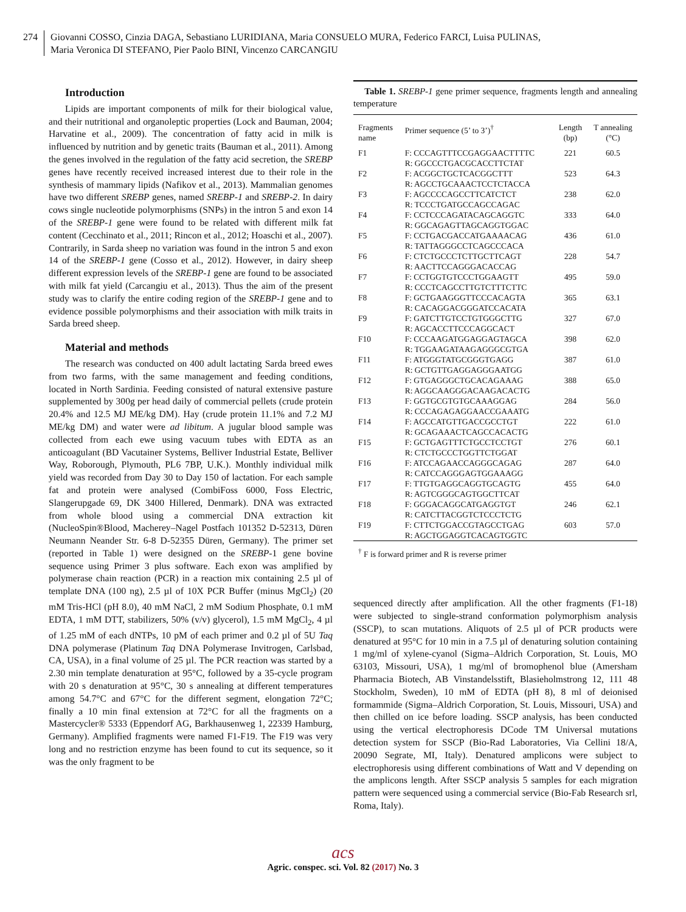274 Giovanni COSSO, Cinzia DAGA, Sebastiano LURIDIANA, Maria CONSUELO MURA, Federico FARCI, Luisa PULINAS,
Maria Veronica DI STEFANO, Pier Paolo BINI, Vincenzo CARCANGIU
Introduction
Lipids are important components of milk for their biological value, and their nutritional and organoleptic properties (Lock and Bauman, 2004; Harvatine et al., 2009). The concentration of fatty acid in milk is influenced by nutrition and by genetic traits (Bauman et al., 2011). Among the genes involved in the regulation of the fatty acid secretion, the SREBP genes have recently received increased interest due to their role in the synthesis of mammary lipids (Nafikov et al., 2013). Mammalian genomes have two different SREBP genes, named SREBP-1 and SREBP-2. In dairy cows single nucleotide polymorphisms (SNPs) in the intron 5 and exon 14 of the SREBP-1 gene were found to be related with different milk fat content (Cecchinato et al., 2011; Rincon et al., 2012; Hoaschi et al., 2007). Contrarily, in Sarda sheep no variation was found in the intron 5 and exon 14 of the SREBP-1 gene (Cosso et al., 2012). However, in dairy sheep different expression levels of the SREBP-1 gene are found to be associated with milk fat yield (Carcangiu et al., 2013). Thus the aim of the present study was to clarify the entire coding region of the SREBP-1 gene and to evidence possible polymorphisms and their association with milk traits in Sarda breed sheep.
Material and methods
The research was conducted on 400 adult lactating Sarda breed ewes from two farms, with the same management and feeding conditions, located in North Sardinia. Feeding consisted of natural extensive pasture supplemented by 300g per head daily of commercial pellets (crude protein 20.4% and 12.5 MJ ME/kg DM). Hay (crude protein 11.1% and 7.2 MJ ME/kg DM) and water were ad libitum. A jugular blood sample was collected from each ewe using vacuum tubes with EDTA as an anticoagulant (BD Vacutainer Systems, Belliver Industrial Estate, Belliver Way, Roborough, Plymouth, PL6 7BP, U.K.). Monthly individual milk yield was recorded from Day 30 to Day 150 of lactation. For each sample fat and protein were analysed (CombiFoss 6000, Foss Electric, Slangerupgade 69, DK 3400 Hillered, Denmark). DNA was extracted from whole blood using a commercial DNA extraction kit (NucleoSpin®Blood, Macherey–Nagel Postfach 101352 D-52313, Düren Neumann Neander Str. 6-8 D-52355 Düren, Germany). The primer set (reported in Table 1) were designed on the SREBP-1 gene bovine sequence using Primer 3 plus software. Each exon was amplified by polymerase chain reaction (PCR) in a reaction mix containing 2.5 µl of template DNA (100 ng), 2.5 µl of 10X PCR Buffer (minus MgCl<sub>2</sub>) (20 mM Tris-HCl (pH 8.0), 40 mM NaCl, 2 mM Sodium Phosphate, 0.1 mM EDTA, 1 mM DTT, stabilizers, 50% (v/v) glycerol), 1.5 mM MgCl<sub>2</sub>, 4 µl of 1.25 mM of each dNTPs, 10 pM of each primer and 0.2 µl of 5U Taq DNA polymerase (Platinum Taq DNA Polymerase Invitrogen, Carlsbad, CA, USA), in a final volume of 25 µl. The PCR reaction was started by a 2.30 min template denaturation at 95°C, followed by a 35-cycle program with 20 s denaturation at 95°C, 30 s annealing at different temperatures among 54.7°C and 67°C for the different segment, elongation 72°C; finally a 10 min final extension at 72°C for all the fragments on a Mastercycler® 5333 (Eppendorf AG, Barkhausenweg 1, 22339 Hamburg, Germany). Amplified fragments were named F1-F19. The F19 was very long and no restriction enzyme has been found to cut its sequence, so it was the only fragment to be
Table 1. SREBP-1 gene primer sequence, fragments length and annealing temperature
| Fragments name | Primer sequence (5’ to 3’)<sup>†</sup> | Length (bp) | T annealing (°C) |
| --- | --- | --- | --- |
| F1 | F: CCCAGTTTCCGAGGAACTTTTC R: GGCCCTGACGCACCTTCTAT | 221 | 60.5 |
| F2 | F: ACGGCTGCTCACGGCTTT R: AGCCTGCAAACTCCTCTACCA | 523 | 64.3 |
| F3 | F: AGCCCCAGCCTTCATCTCT R: TCCCTGATGCCAGCCAGAC | 238 | 62.0 |
| F4 | F: CCTCCCAGATACAGCAGGTC R: GGCAGAGTTAGCAGGTGGAC | 333 | 64.0 |
| F5 | F: CCTGACGACCATGAAAACAG R: TATTAGGGCCTCAGCCCACA | 436 | 61.0 |
| F6 | F: CTCTGCCCTCTTGCTTCAGT R: AACTTCCAGGGACACCAG | 228 | 54.7 |
| F7 | F: CCTGGTGTCCCTGGAAGTT R: CCCTCAGCCTTGTCTTTCTTC | 495 | 59.0 |
| F8 | F: GCTGAAGGGTTCCCACAGTA R: CACAGGACGGGATCCACATA | 365 | 63.1 |
| F9 | F: GATCTTGTCCTGTGGGCTTG R: AGCACCTTCCCAGGCACT | 327 | 67.0 |
| F10 | F: CCCAAGATGGAGGAGTAGCA R: TGGAAGATAAGAGGGCGTGA | 398 | 62.0 |
| F11 | F: ATGGGTATGCGGGTGAGG R: GCTGTTGAGGAGGGAATGG | 387 | 61.0 |
| F12 | F: GTGAGGGCTGCACAGAAAG R: AGGCAAGGGACAAGACACTG | 388 | 65.0 |
| F13 | F: GGTGCGTGTGCAAAGGAG R: CCCAGAGAGGAACCGAAATG | 284 | 56.0 |
| F14 | F: AGCCATGTTGACCGCCTGT R: GCAGAAACTCAGCCACACTG | 222 | 61.0 |
| F15 | F: GCTGAGTTTCTGCCTCCTGT R: CTCTGCCCTGGTTCTGGAT | 276 | 60.1 |
| F16 | F: ATCCAGAACCAGGGCAGAG R: CATCCAGGGAGTGGAAAGG | 287 | 64.0 |
| F17 | F: TTGTGAGGCAGGTGCAGTG R: AGTCGGGCAGTGGCTTCAT | 455 | 64.0 |
| F18 | F: GGGACAGGCATGAGGTGT R: CATCTTACGGTCTCCCTCTG | 246 | 62.1 |
| F19 | F: CTTCTGGACCGTAGCCTGAG R: AGCTGGAGGTCACAGTGGTC | 603 | 57.0 |
<sup>†</sup> F is forward primer and R is reverse primer
sequenced directly after amplification. All the other fragments (F1-18) were subjected to single-strand conformation polymorphism analysis (SSCP), to scan mutations. Aliquots of 2.5 µl of PCR products were denatured at 95°C for 10 min in a 7.5 µl of denaturing solution containing 1 mg/ml of xylene-cyanol (Sigma–Aldrich Corporation, St. Louis, MO 63103, Missouri, USA), 1 mg/ml of bromophenol blue (Amersham Pharmacia Biotech, AB Vinstandelsstift, Blasieholmstrong 12, 111 48 Stockholm, Sweden), 10 mM of EDTA (pH 8), 8 ml of deionised formammide (Sigma–Aldrich Corporation, St. Louis, Missouri, USA) and then chilled on ice before loading. SSCP analysis, has been conducted using the vertical electrophoresis DCode TM Universal mutations detection system for SSCP (Bio-Rad Laboratories, Via Cellini 18/A, 20090 Segrate, MI, Italy). Denatured amplicons were subject to electrophoresis using different combinations of Watt and V depending on the amplicons length. After SSCP analysis 5 samples for each migration pattern were sequenced using a commercial service (Bio-Fab Research srl, Roma, Italy).
acs
Agric. conspec. sci. Vol. 82 (2017) No. 3